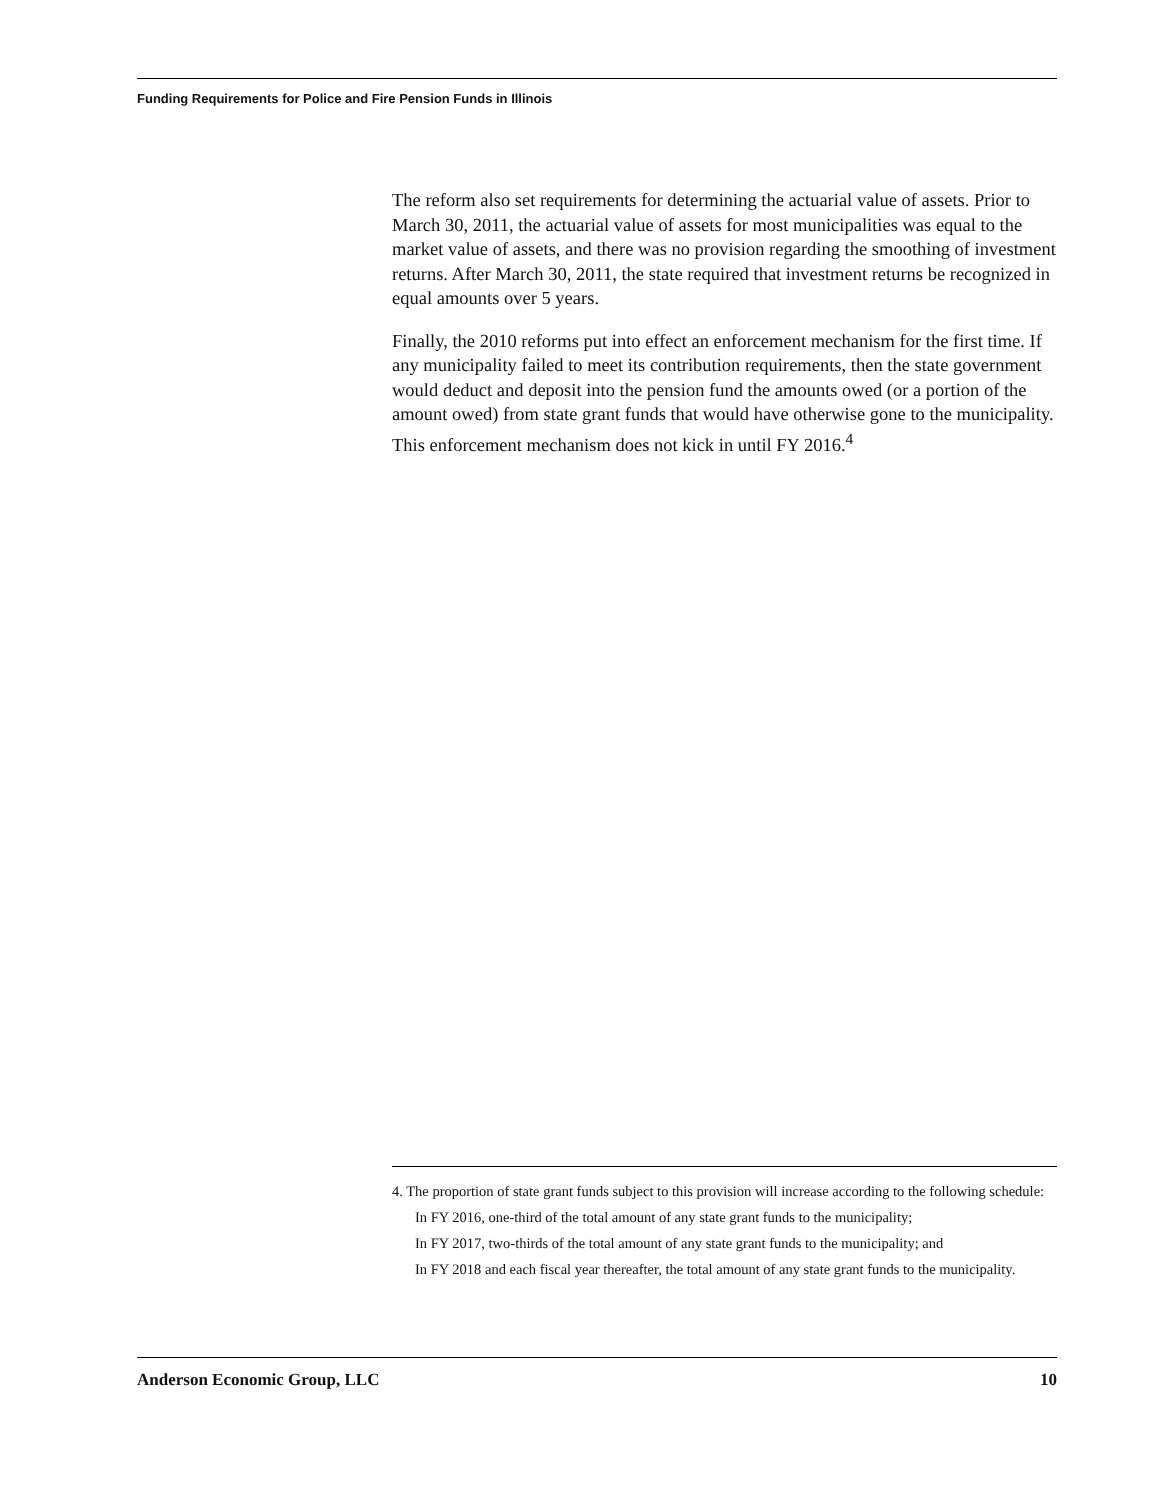Funding Requirements for Police and Fire Pension Funds in Illinois
The reform also set requirements for determining the actuarial value of assets. Prior to March 30, 2011, the actuarial value of assets for most municipalities was equal to the market value of assets, and there was no provision regarding the smoothing of investment returns. After March 30, 2011, the state required that investment returns be recognized in equal amounts over 5 years.
Finally, the 2010 reforms put into effect an enforcement mechanism for the first time. If any municipality failed to meet its contribution requirements, then the state government would deduct and deposit into the pension fund the amounts owed (or a portion of the amount owed) from state grant funds that would have otherwise gone to the municipality. This enforcement mechanism does not kick in until FY 2016.<sup>4</sup>
4. The proportion of state grant funds subject to this provision will increase according to the following schedule:
In FY 2016, one-third of the total amount of any state grant funds to the municipality;
In FY 2017, two-thirds of the total amount of any state grant funds to the municipality; and
In FY 2018 and each fiscal year thereafter, the total amount of any state grant funds to the municipality.
Anderson Economic Group, LLC 10